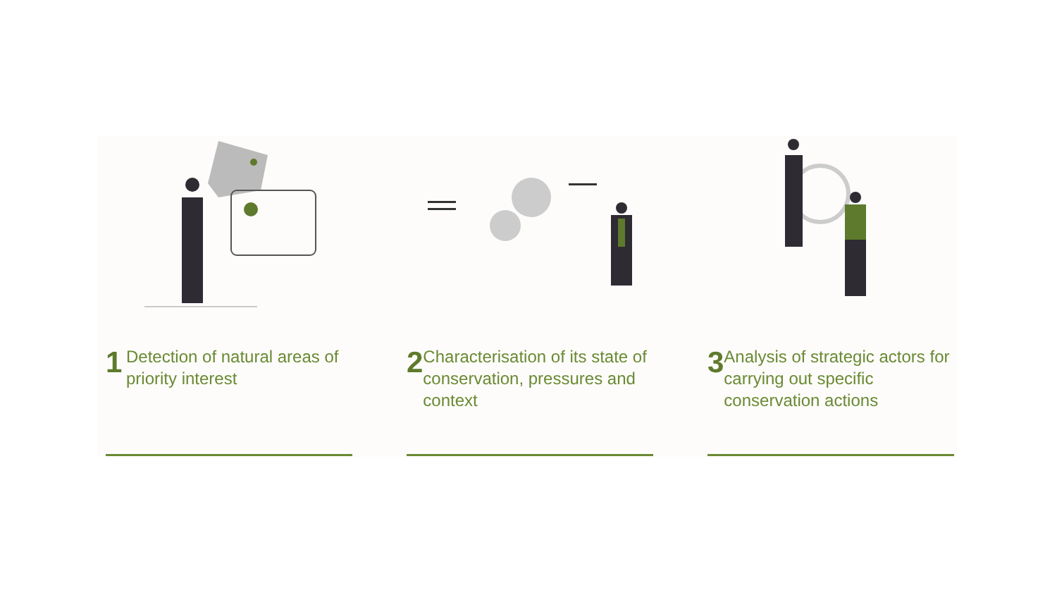1
Detection of natural areas of priority interest
2
Characterisation of its state of conservation, pressures and context
3
Analysis of strategic actors for carrying out specific conservation actions